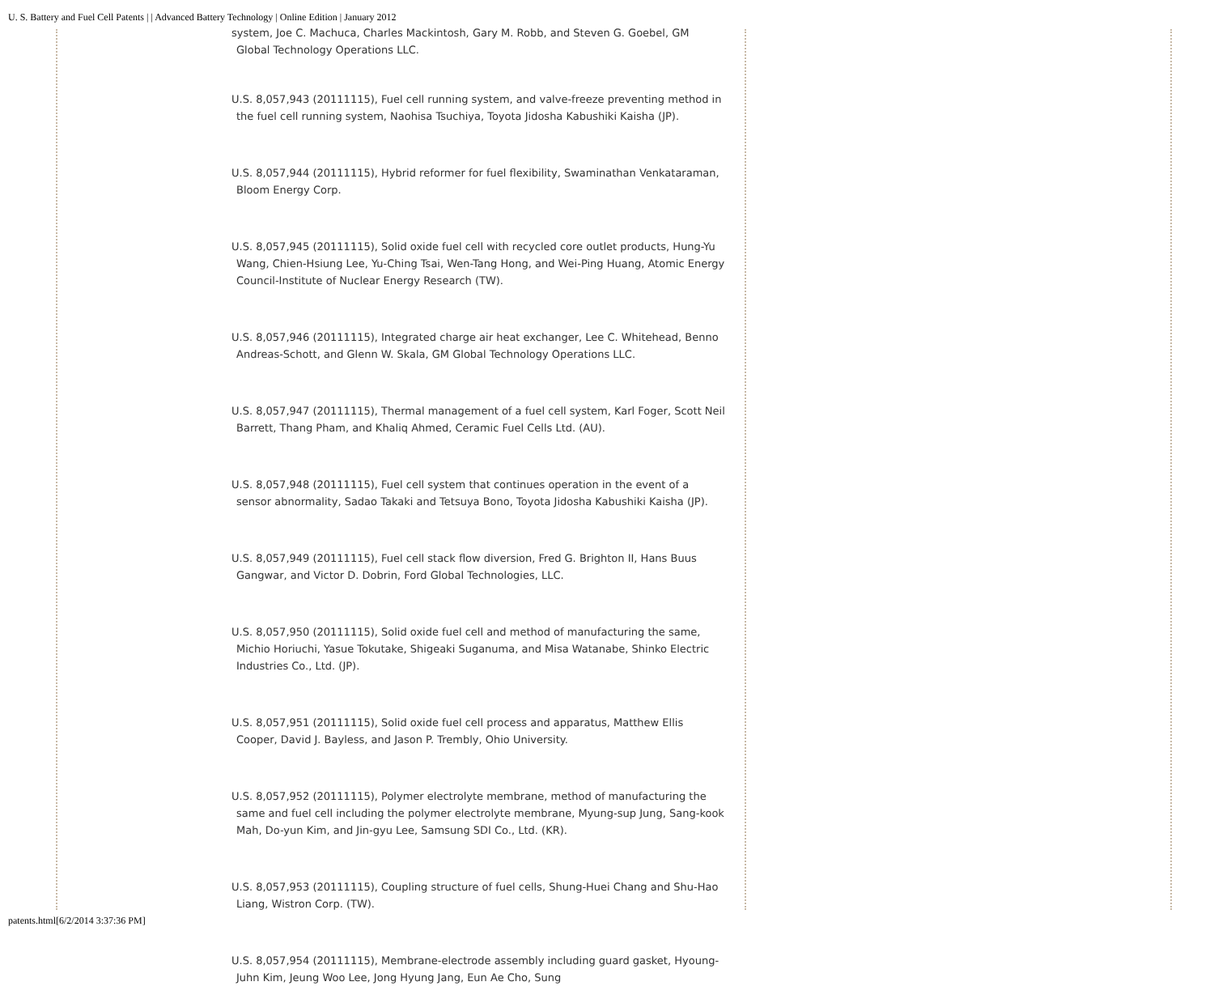U. S. Battery and Fuel Cell Patents | | Advanced Battery Technology | Online Edition | January 2012
system, Joe C. Machuca, Charles Mackintosh, Gary M. Robb, and Steven G. Goebel, GM Global Technology Operations LLC.
U.S. 8,057,943 (20111115), Fuel cell running system, and valve-freeze preventing method in the fuel cell running system, Naohisa Tsuchiya, Toyota Jidosha Kabushiki Kaisha (JP).
U.S. 8,057,944 (20111115), Hybrid reformer for fuel flexibility, Swaminathan Venkataraman, Bloom Energy Corp.
U.S. 8,057,945 (20111115), Solid oxide fuel cell with recycled core outlet products, Hung-Yu Wang, Chien-Hsiung Lee, Yu-Ching Tsai, Wen-Tang Hong, and Wei-Ping Huang, Atomic Energy Council-Institute of Nuclear Energy Research (TW).
U.S. 8,057,946 (20111115), Integrated charge air heat exchanger, Lee C. Whitehead, Benno Andreas-Schott, and Glenn W. Skala, GM Global Technology Operations LLC.
U.S. 8,057,947 (20111115), Thermal management of a fuel cell system, Karl Foger, Scott Neil Barrett, Thang Pham, and Khaliq Ahmed, Ceramic Fuel Cells Ltd. (AU).
U.S. 8,057,948 (20111115), Fuel cell system that continues operation in the event of a sensor abnormality, Sadao Takaki and Tetsuya Bono, Toyota Jidosha Kabushiki Kaisha (JP).
U.S. 8,057,949 (20111115), Fuel cell stack flow diversion, Fred G. Brighton II, Hans Buus Gangwar, and Victor D. Dobrin, Ford Global Technologies, LLC.
U.S. 8,057,950 (20111115), Solid oxide fuel cell and method of manufacturing the same, Michio Horiuchi, Yasue Tokutake, Shigeaki Suganuma, and Misa Watanabe, Shinko Electric Industries Co., Ltd. (JP).
U.S. 8,057,951 (20111115), Solid oxide fuel cell process and apparatus, Matthew Ellis Cooper, David J. Bayless, and Jason P. Trembly, Ohio University.
U.S. 8,057,952 (20111115), Polymer electrolyte membrane, method of manufacturing the same and fuel cell including the polymer electrolyte membrane, Myung-sup Jung, Sang-kook Mah, Do-yun Kim, and Jin-gyu Lee, Samsung SDI Co., Ltd. (KR).
U.S. 8,057,953 (20111115), Coupling structure of fuel cells, Shung-Huei Chang and Shu-Hao Liang, Wistron Corp. (TW).
U.S. 8,057,954 (20111115), Membrane-electrode assembly including guard gasket, Hyoung-Juhn Kim, Jeung Woo Lee, Jong Hyung Jang, Eun Ae Cho, Sung
patents.html[6/2/2014 3:37:36 PM]